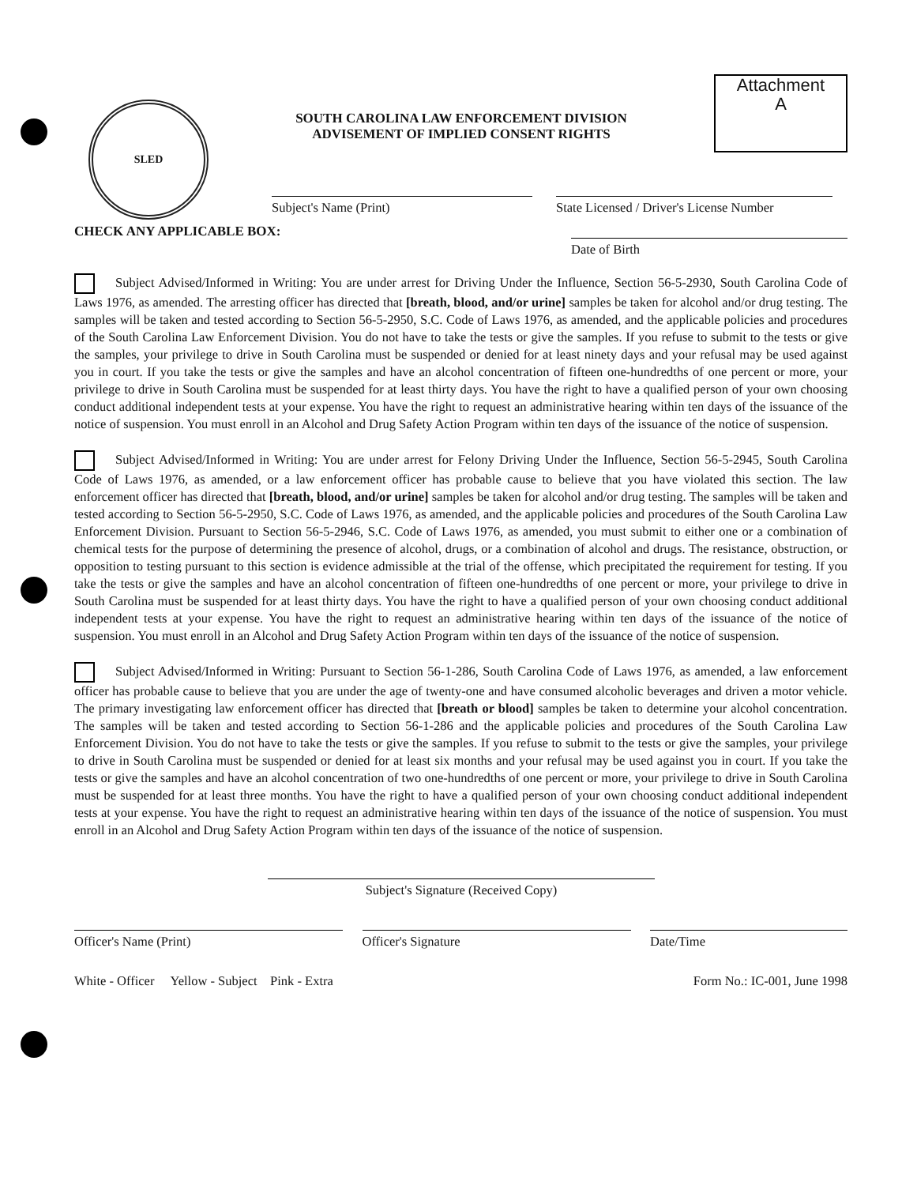SLED
SOUTH CAROLINA LAW ENFORCEMENT DIVISION
ADVISEMENT OF IMPLIED CONSENT RIGHTS
Attachment
A
Subject's Name (Print) State Licensed / Driver's License Number
CHECK ANY APPLICABLE BOX:
Date of Birth
Subject Advised/Informed in Writing: You are under arrest for Driving Under the Influence, Section 56-5-2930, South Carolina Code of Laws 1976, as amended. The arresting officer has directed that [breath, blood, and/or urine] samples be taken for alcohol and/or drug testing. The samples will be taken and tested according to Section 56-5-2950, S.C. Code of Laws 1976, as amended, and the applicable policies and procedures of the South Carolina Law Enforcement Division. You do not have to take the tests or give the samples. If you refuse to submit to the tests or give the samples, your privilege to drive in South Carolina must be suspended or denied for at least ninety days and your refusal may be used against you in court. If you take the tests or give the samples and have an alcohol concentration of fifteen one-hundredths of one percent or more, your privilege to drive in South Carolina must be suspended for at least thirty days. You have the right to have a qualified person of your own choosing conduct additional independent tests at your expense. You have the right to request an administrative hearing within ten days of the issuance of the notice of suspension. You must enroll in an Alcohol and Drug Safety Action Program within ten days of the issuance of the notice of suspension.
Subject Advised/Informed in Writing: You are under arrest for Felony Driving Under the Influence, Section 56-5-2945, South Carolina Code of Laws 1976, as amended, or a law enforcement officer has probable cause to believe that you have violated this section. The law enforcement officer has directed that [breath, blood, and/or urine] samples be taken for alcohol and/or drug testing. The samples will be taken and tested according to Section 56-5-2950, S.C. Code of Laws 1976, as amended, and the applicable policies and procedures of the South Carolina Law Enforcement Division. Pursuant to Section 56-5-2946, S.C. Code of Laws 1976, as amended, you must submit to either one or a combination of chemical tests for the purpose of determining the presence of alcohol, drugs, or a combination of alcohol and drugs. The resistance, obstruction, or opposition to testing pursuant to this section is evidence admissible at the trial of the offense, which precipitated the requirement for testing. If you take the tests or give the samples and have an alcohol concentration of fifteen one-hundredths of one percent or more, your privilege to drive in South Carolina must be suspended for at least thirty days. You have the right to have a qualified person of your own choosing conduct additional independent tests at your expense. You have the right to request an administrative hearing within ten days of the issuance of the notice of suspension. You must enroll in an Alcohol and Drug Safety Action Program within ten days of the issuance of the notice of suspension.
Subject Advised/Informed in Writing: Pursuant to Section 56-1-286, South Carolina Code of Laws 1976, as amended, a law enforcement officer has probable cause to believe that you are under the age of twenty-one and have consumed alcoholic beverages and driven a motor vehicle. The primary investigating law enforcement officer has directed that [breath or blood] samples be taken to determine your alcohol concentration. The samples will be taken and tested according to Section 56-1-286 and the applicable policies and procedures of the South Carolina Law Enforcement Division. You do not have to take the tests or give the samples. If you refuse to submit to the tests or give the samples, your privilege to drive in South Carolina must be suspended or denied for at least six months and your refusal may be used against you in court. If you take the tests or give the samples and have an alcohol concentration of two one-hundredths of one percent or more, your privilege to drive in South Carolina must be suspended for at least three months. You have the right to have a qualified person of your own choosing conduct additional independent tests at your expense. You have the right to request an administrative hearing within ten days of the issuance of the notice of suspension. You must enroll in an Alcohol and Drug Safety Action Program within ten days of the issuance of the notice of suspension.
Subject's Signature (Received Copy)
Officer's Name (Print) Officer's Signature Date/Time
White - Officer Yellow - Subject Pink - Extra
Form No.: IC-001, June 1998